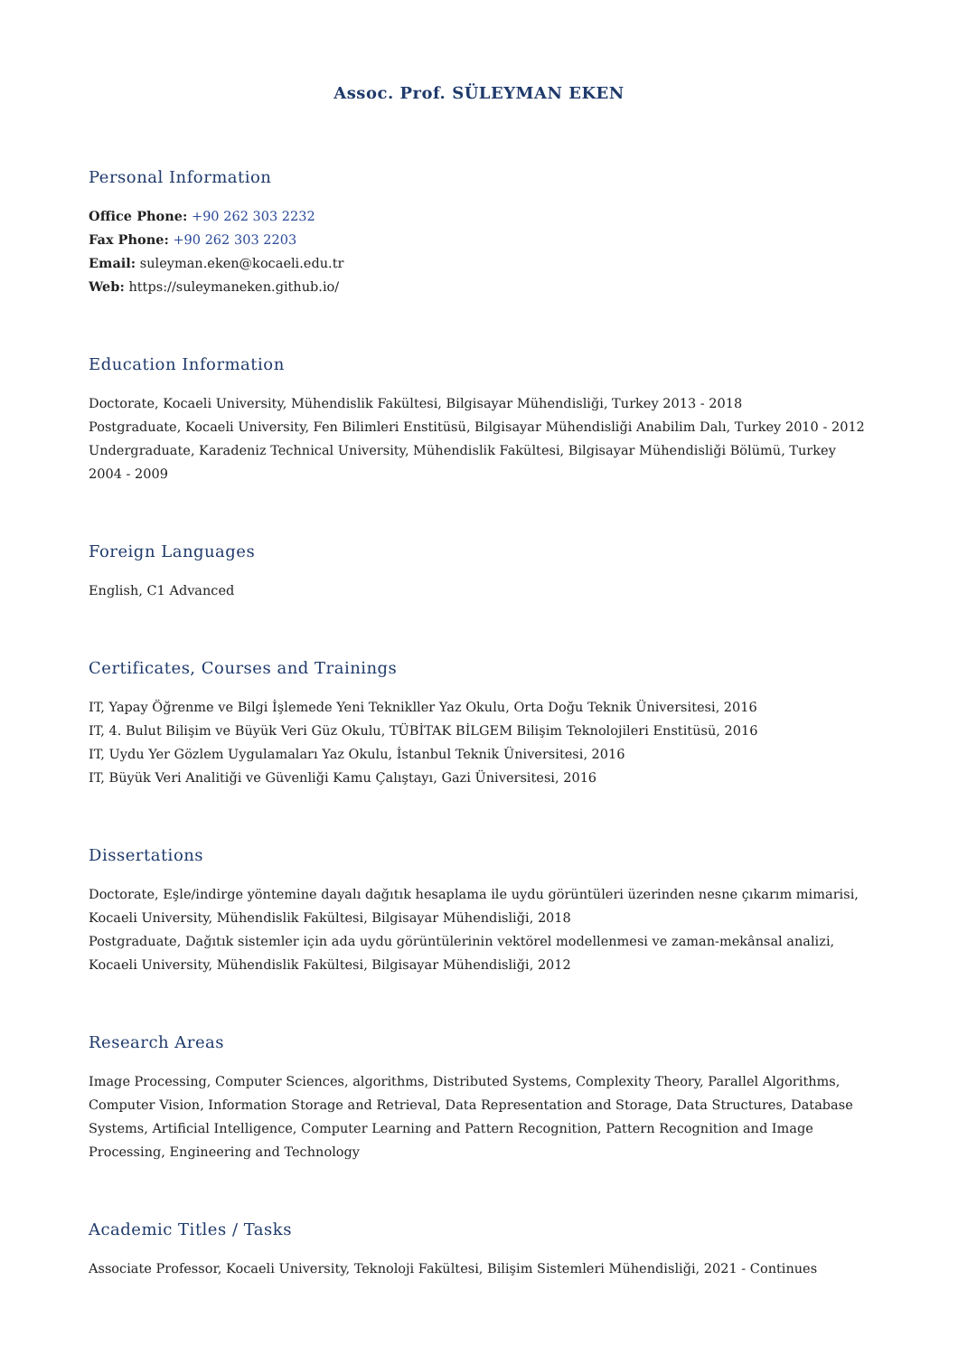Assoc. Prof. SÜLEYMAN EKEN
Personal Information
Office Phone: +90 262 303 2232
Fax Phone: +90 262 303 2203
Email: suleyman.eken@kocaeli.edu.tr
Web: https://suleymaneken.github.io/
Education Information
Doctorate, Kocaeli University, Mühendislik Fakültesi, Bilgisayar Mühendisliği, Turkey 2013 - 2018
Postgraduate, Kocaeli University, Fen Bilimleri Enstitüsü, Bilgisayar Mühendisliği Anabilim Dalı, Turkey 2010 - 2012
Undergraduate, Karadeniz Technical University, Mühendislik Fakültesi, Bilgisayar Mühendisliği Bölümü, Turkey 2004 - 2009
Foreign Languages
English, C1 Advanced
Certificates, Courses and Trainings
IT, Yapay Öğrenme ve Bilgi İşlemede Yeni Teknikller Yaz Okulu, Orta Doğu Teknik Üniversitesi, 2016
IT, 4. Bulut Bilişim ve Büyük Veri Güz Okulu, TÜBİTAK BİLGEM Bilişim Teknolojileri Enstitüsü, 2016
IT, Uydu Yer Gözlem Uygulamaları Yaz Okulu, İstanbul Teknik Üniversitesi, 2016
IT, Büyük Veri Analitiği ve Güvenliği Kamu Çalıştayı, Gazi Üniversitesi, 2016
Dissertations
Doctorate, Eşle/indirge yöntemine dayalı dağıtık hesaplama ile uydu görüntüleri üzerinden nesne çıkarım mimarisi, Kocaeli University, Mühendislik Fakültesi, Bilgisayar Mühendisliği, 2018
Postgraduate, Dağıtık sistemler için ada uydu görüntülerinin vektörel modellenmesi ve zaman-mekânsal analizi, Kocaeli University, Mühendislik Fakültesi, Bilgisayar Mühendisliği, 2012
Research Areas
Image Processing, Computer Sciences, algorithms, Distributed Systems, Complexity Theory, Parallel Algorithms, Computer Vision, Information Storage and Retrieval, Data Representation and Storage, Data Structures, Database Systems, Artificial Intelligence, Computer Learning and Pattern Recognition, Pattern Recognition and Image Processing, Engineering and Technology
Academic Titles / Tasks
Associate Professor, Kocaeli University, Teknoloji Fakültesi, Bilişim Sistemleri Mühendisliği, 2021 - Continues